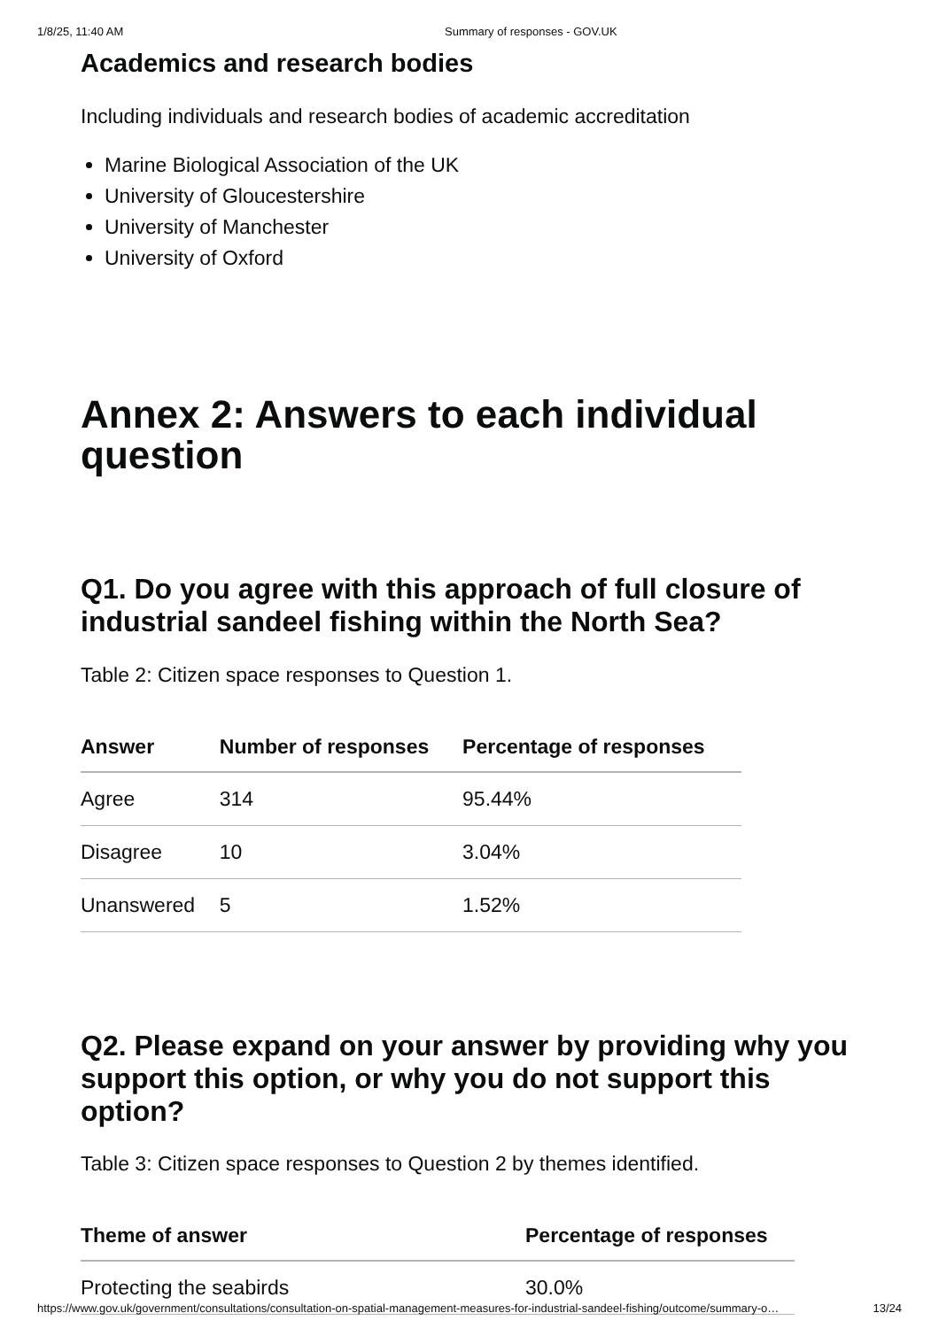1/8/25, 11:40 AM Summary of responses - GOV.UK
Academics and research bodies
Including individuals and research bodies of academic accreditation
Marine Biological Association of the UK
University of Gloucestershire
University of Manchester
University of Oxford
Annex 2: Answers to each individual question
Q1. Do you agree with this approach of full closure of industrial sandeel fishing within the North Sea?
Table 2: Citizen space responses to Question 1.
| Answer | Number of responses | Percentage of responses |
| --- | --- | --- |
| Agree | 314 | 95.44% |
| Disagree | 10 | 3.04% |
| Unanswered | 5 | 1.52% |
Q2. Please expand on your answer by providing why you support this option, or why you do not support this option?
Table 3: Citizen space responses to Question 2 by themes identified.
| Theme of answer | Percentage of responses |
| --- | --- |
| Protecting the seabirds | 30.0% |
https://www.gov.uk/government/consultations/consultation-on-spatial-management-measures-for-industrial-sandeel-fishing/outcome/summary-o… 13/24